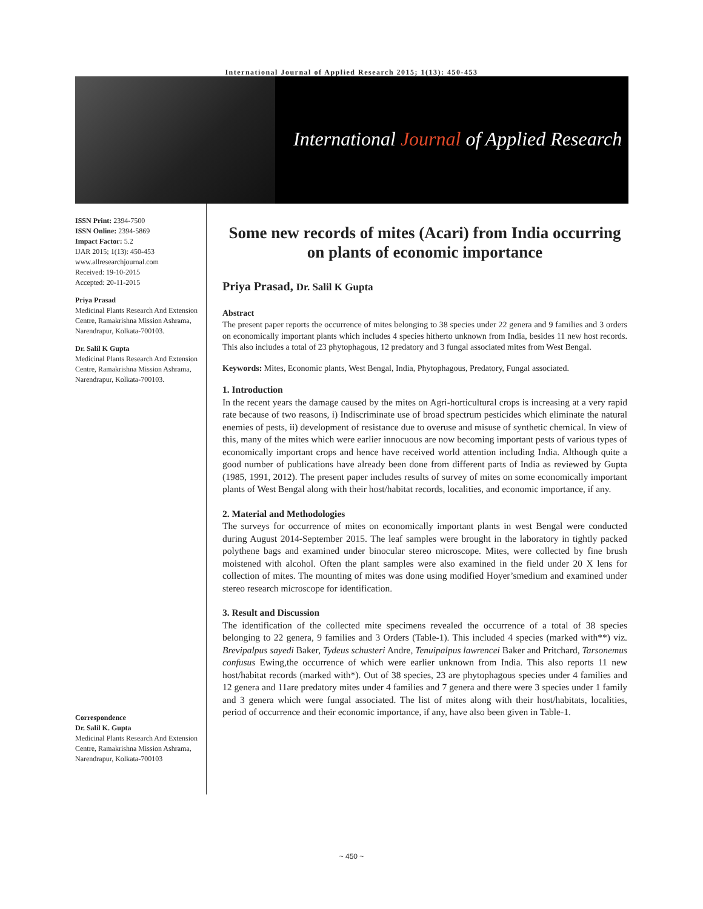International Journal of Applied Research 2015; 1(13): 450-453
International Journal of Applied Research
ISSN Print: 2394-7500
ISSN Online: 2394-5869
Impact Factor: 5.2
IJAR 2015; 1(13): 450-453
www.allresearchjournal.com
Received: 19-10-2015
Accepted: 20-11-2015
Priya Prasad
Medicinal Plants Research And Extension Centre, Ramakrishna Mission Ashrama, Narendrapur, Kolkata-700103.
Dr. Salil K Gupta
Medicinal Plants Research And Extension Centre, Ramakrishna Mission Ashrama, Narendrapur, Kolkata-700103.
Correspondence
Dr. Salil K. Gupta
Medicinal Plants Research And Extension Centre, Ramakrishna Mission Ashrama, Narendrapur, Kolkata-700103
Some new records of mites (Acari) from India occurring on plants of economic importance
Priya Prasad, Dr. Salil K Gupta
Abstract
The present paper reports the occurrence of mites belonging to 38 species under 22 genera and 9 families and 3 orders on economically important plants which includes 4 species hitherto unknown from India, besides 11 new host records. This also includes a total of 23 phytophagous, 12 predatory and 3 fungal associated mites from West Bengal.
Keywords: Mites, Economic plants, West Bengal, India, Phytophagous, Predatory, Fungal associated.
1. Introduction
In the recent years the damage caused by the mites on Agri-horticultural crops is increasing at a very rapid rate because of two reasons, i) Indiscriminate use of broad spectrum pesticides which eliminate the natural enemies of pests, ii) development of resistance due to overuse and misuse of synthetic chemical. In view of this, many of the mites which were earlier innocuous are now becoming important pests of various types of economically important crops and hence have received world attention including India. Although quite a good number of publications have already been done from different parts of India as reviewed by Gupta (1985, 1991, 2012). The present paper includes results of survey of mites on some economically important plants of West Bengal along with their host/habitat records, localities, and economic importance, if any.
2. Material and Methodologies
The surveys for occurrence of mites on economically important plants in west Bengal were conducted during August 2014-September 2015. The leaf samples were brought in the laboratory in tightly packed polythene bags and examined under binocular stereo microscope. Mites, were collected by fine brush moistened with alcohol. Often the plant samples were also examined in the field under 20 X lens for collection of mites. The mounting of mites was done using modified Hoyer’smedium and examined under stereo research microscope for identification.
3. Result and Discussion
The identification of the collected mite specimens revealed the occurrence of a total of 38 species belonging to 22 genera, 9 families and 3 Orders (Table-1). This included 4 species (marked with**) viz. Brevipalpus sayedi Baker, Tydeus schusteri Andre, Tenuipalpus lawrencei Baker and Pritchard, Tarsonemus confusus Ewing,the occurrence of which were earlier unknown from India. This also reports 11 new host/habitat records (marked with*). Out of 38 species, 23 are phytophagous species under 4 families and 12 genera and 11are predatory mites under 4 families and 7 genera and there were 3 species under 1 family and 3 genera which were fungal associated. The list of mites along with their host/habitats, localities, period of occurrence and their economic importance, if any, have also been given in Table-1.
~ 450 ~